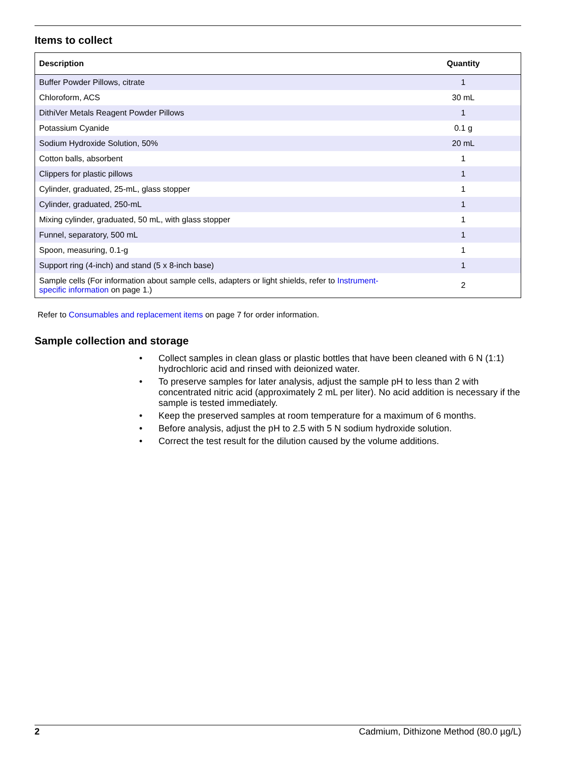Items to collect
| Description | Quantity |
| --- | --- |
| Buffer Powder Pillows, citrate | 1 |
| Chloroform, ACS | 30 mL |
| DithiVer Metals Reagent Powder Pillows | 1 |
| Potassium Cyanide | 0.1 g |
| Sodium Hydroxide Solution, 50% | 20 mL |
| Cotton balls, absorbent | 1 |
| Clippers for plastic pillows | 1 |
| Cylinder, graduated, 25-mL, glass stopper | 1 |
| Cylinder, graduated, 250-mL | 1 |
| Mixing cylinder, graduated, 50 mL, with glass stopper | 1 |
| Funnel, separatory, 500 mL | 1 |
| Spoon, measuring, 0.1-g | 1 |
| Support ring (4-inch) and stand (5 x 8-inch base) | 1 |
| Sample cells (For information about sample cells, adapters or light shields, refer to Instrument-specific information on page 1.) | 2 |
Refer to Consumables and replacement items on page 7 for order information.
Sample collection and storage
• Collect samples in clean glass or plastic bottles that have been cleaned with 6 N (1:1) hydrochloric acid and rinsed with deionized water.
• To preserve samples for later analysis, adjust the sample pH to less than 2 with concentrated nitric acid (approximately 2 mL per liter). No acid addition is necessary if the sample is tested immediately.
• Keep the preserved samples at room temperature for a maximum of 6 months.
• Before analysis, adjust the pH to 2.5 with 5 N sodium hydroxide solution.
• Correct the test result for the dilution caused by the volume additions.
2 Cadmium, Dithizone Method (80.0 µg/L)